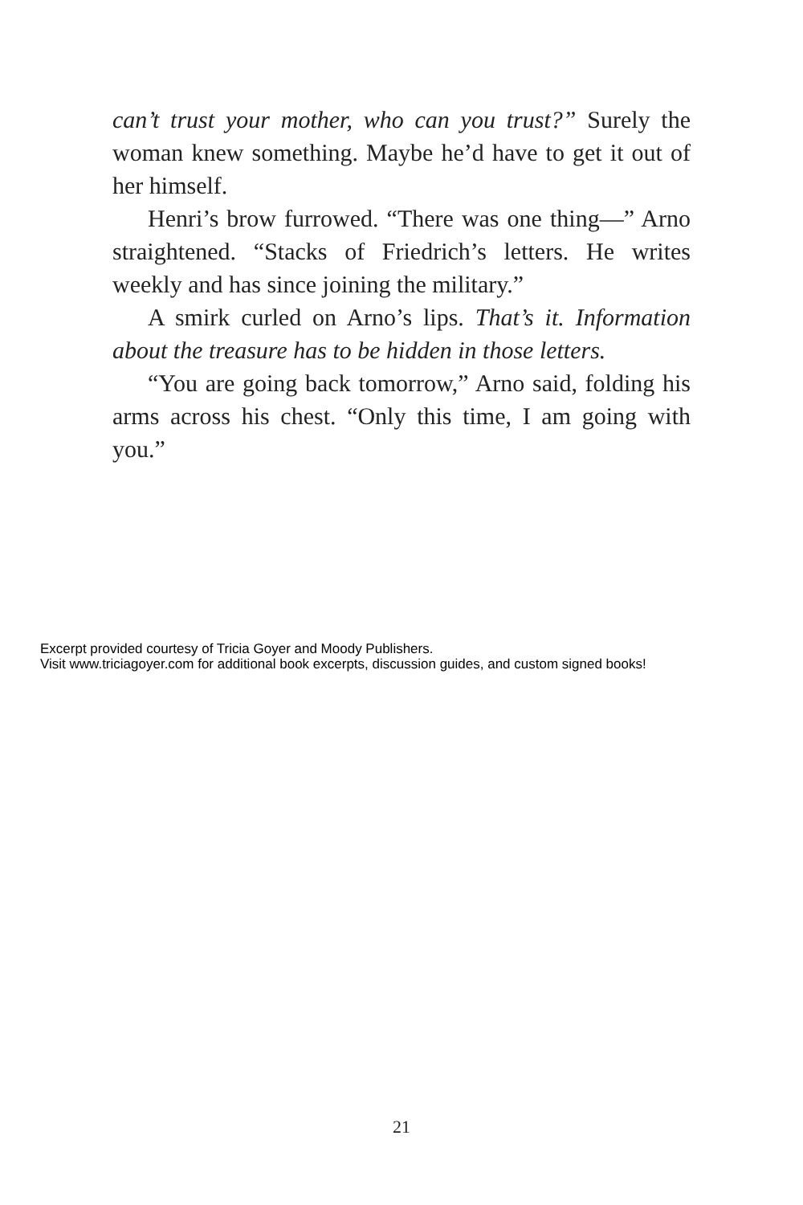can’t trust your mother, who can you trust?” Surely the woman knew something. Maybe he’d have to get it out of her himself.
Henri’s brow furrowed. “There was one thing—” Arno straightened. “Stacks of Friedrich’s letters. He writes weekly and has since joining the military.”
A smirk curled on Arno’s lips. That’s it. Information about the treasure has to be hidden in those letters.
“You are going back tomorrow,” Arno said, folding his arms across his chest. “Only this time, I am going with you.”
Excerpt provided courtesy of Tricia Goyer and Moody Publishers.
Visit www.triciagoyer.com for additional book excerpts, discussion guides, and custom signed books!
21